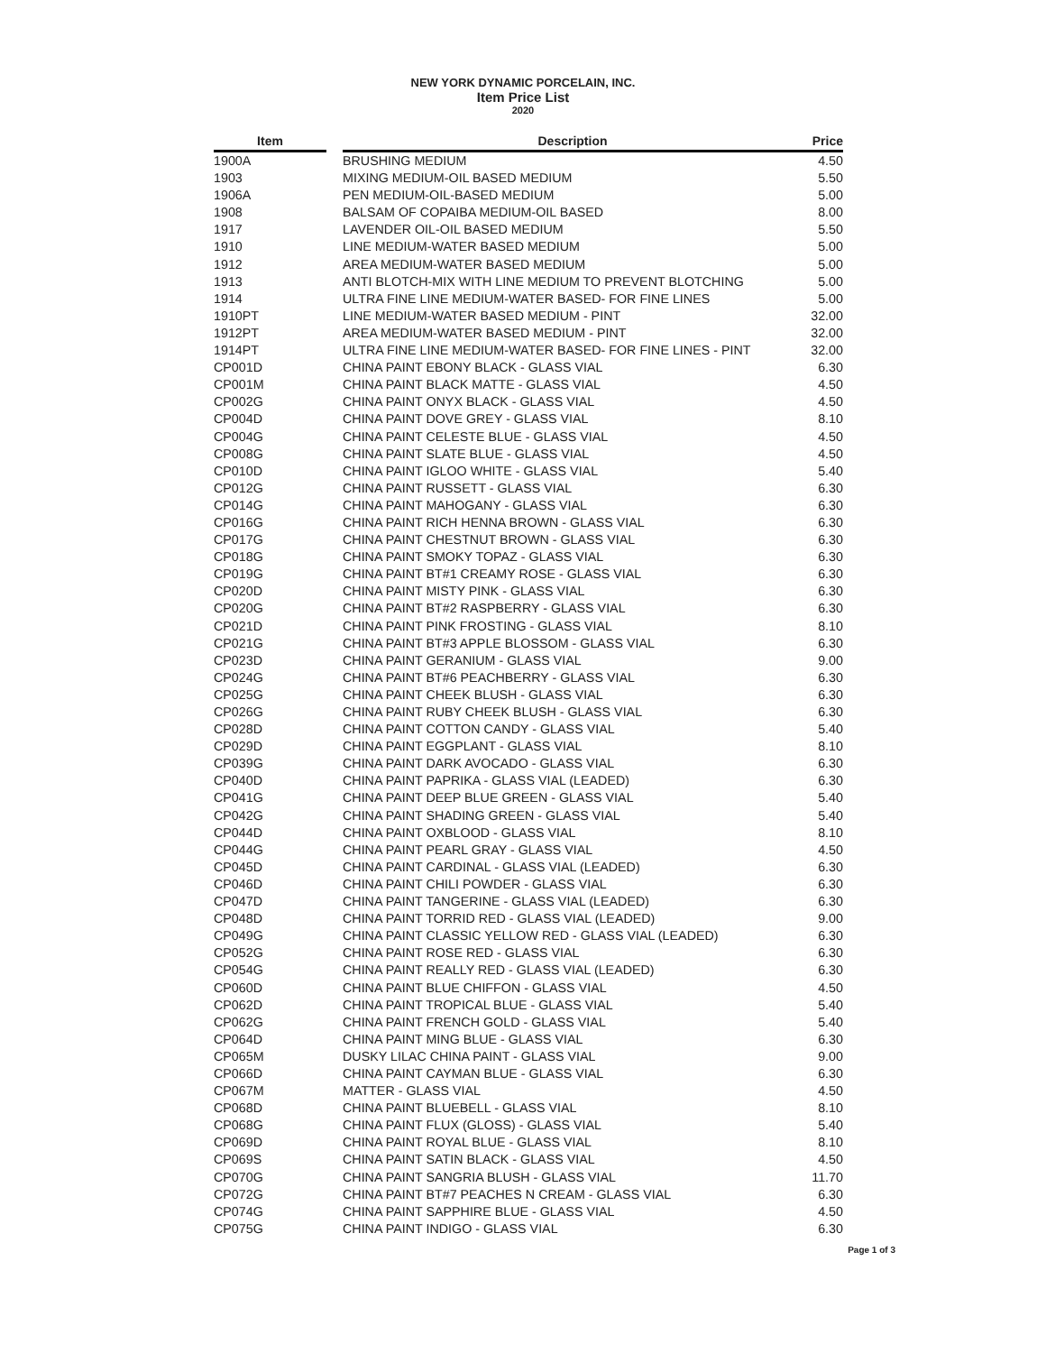NEW YORK DYNAMIC PORCELAIN, INC.
Item Price List
2020
| Item | | Description | Price |
| --- | --- | --- | --- |
| 1900A | | BRUSHING MEDIUM | 4.50 |
| 1903 | | MIXING MEDIUM-OIL BASED MEDIUM | 5.50 |
| 1906A | | PEN MEDIUM-OIL-BASED MEDIUM | 5.00 |
| 1908 | | BALSAM OF COPAIBA MEDIUM-OIL BASED | 8.00 |
| 1917 | | LAVENDER OIL-OIL BASED MEDIUM | 5.50 |
| 1910 | | LINE MEDIUM-WATER BASED MEDIUM | 5.00 |
| 1912 | | AREA MEDIUM-WATER BASED MEDIUM | 5.00 |
| 1913 | | ANTI BLOTCH-MIX WITH LINE MEDIUM TO PREVENT BLOTCHING | 5.00 |
| 1914 | | ULTRA FINE LINE MEDIUM-WATER BASED- FOR FINE LINES | 5.00 |
| 1910PT | | LINE MEDIUM-WATER BASED MEDIUM - PINT | 32.00 |
| 1912PT | | AREA MEDIUM-WATER BASED MEDIUM - PINT | 32.00 |
| 1914PT | | ULTRA FINE LINE MEDIUM-WATER BASED- FOR FINE LINES - PINT | 32.00 |
| CP001D | | CHINA PAINT EBONY BLACK - GLASS VIAL | 6.30 |
| CP001M | | CHINA PAINT BLACK MATTE - GLASS VIAL | 4.50 |
| CP002G | | CHINA PAINT ONYX BLACK - GLASS VIAL | 4.50 |
| CP004D | | CHINA PAINT DOVE GREY - GLASS VIAL | 8.10 |
| CP004G | | CHINA PAINT CELESTE BLUE - GLASS VIAL | 4.50 |
| CP008G | | CHINA PAINT SLATE BLUE - GLASS VIAL | 4.50 |
| CP010D | | CHINA PAINT IGLOO WHITE - GLASS VIAL | 5.40 |
| CP012G | | CHINA PAINT RUSSETT - GLASS VIAL | 6.30 |
| CP014G | | CHINA PAINT MAHOGANY - GLASS VIAL | 6.30 |
| CP016G | | CHINA PAINT RICH HENNA BROWN - GLASS VIAL | 6.30 |
| CP017G | | CHINA PAINT CHESTNUT BROWN - GLASS VIAL | 6.30 |
| CP018G | | CHINA PAINT SMOKY TOPAZ - GLASS VIAL | 6.30 |
| CP019G | | CHINA PAINT BT#1 CREAMY ROSE - GLASS VIAL | 6.30 |
| CP020D | | CHINA PAINT MISTY PINK - GLASS VIAL | 6.30 |
| CP020G | | CHINA PAINT BT#2 RASPBERRY - GLASS VIAL | 6.30 |
| CP021D | | CHINA PAINT PINK FROSTING - GLASS VIAL | 8.10 |
| CP021G | | CHINA PAINT BT#3 APPLE BLOSSOM - GLASS VIAL | 6.30 |
| CP023D | | CHINA PAINT GERANIUM - GLASS VIAL | 9.00 |
| CP024G | | CHINA PAINT BT#6 PEACHBERRY - GLASS VIAL | 6.30 |
| CP025G | | CHINA PAINT CHEEK BLUSH - GLASS VIAL | 6.30 |
| CP026G | | CHINA PAINT RUBY CHEEK BLUSH - GLASS VIAL | 6.30 |
| CP028D | | CHINA PAINT COTTON CANDY - GLASS VIAL | 5.40 |
| CP029D | | CHINA PAINT EGGPLANT - GLASS VIAL | 8.10 |
| CP039G | | CHINA PAINT DARK AVOCADO - GLASS VIAL | 6.30 |
| CP040D | | CHINA PAINT PAPRIKA - GLASS VIAL (LEADED) | 6.30 |
| CP041G | | CHINA PAINT DEEP BLUE GREEN - GLASS VIAL | 5.40 |
| CP042G | | CHINA PAINT SHADING GREEN - GLASS VIAL | 5.40 |
| CP044D | | CHINA PAINT OXBLOOD - GLASS VIAL | 8.10 |
| CP044G | | CHINA PAINT PEARL GRAY - GLASS VIAL | 4.50 |
| CP045D | | CHINA PAINT CARDINAL - GLASS VIAL (LEADED) | 6.30 |
| CP046D | | CHINA PAINT CHILI POWDER - GLASS VIAL | 6.30 |
| CP047D | | CHINA PAINT TANGERINE - GLASS VIAL (LEADED) | 6.30 |
| CP048D | | CHINA PAINT TORRID RED - GLASS VIAL (LEADED) | 9.00 |
| CP049G | | CHINA PAINT CLASSIC YELLOW RED - GLASS VIAL (LEADED) | 6.30 |
| CP052G | | CHINA PAINT ROSE RED - GLASS VIAL | 6.30 |
| CP054G | | CHINA PAINT REALLY RED - GLASS VIAL (LEADED) | 6.30 |
| CP060D | | CHINA PAINT BLUE CHIFFON - GLASS VIAL | 4.50 |
| CP062D | | CHINA PAINT TROPICAL BLUE - GLASS VIAL | 5.40 |
| CP062G | | CHINA PAINT FRENCH GOLD - GLASS VIAL | 5.40 |
| CP064D | | CHINA PAINT MING BLUE - GLASS VIAL | 6.30 |
| CP065M | | DUSKY LILAC CHINA PAINT - GLASS VIAL | 9.00 |
| CP066D | | CHINA PAINT CAYMAN BLUE - GLASS VIAL | 6.30 |
| CP067M | | MATTER - GLASS VIAL | 4.50 |
| CP068D | | CHINA PAINT BLUEBELL - GLASS VIAL | 8.10 |
| CP068G | | CHINA PAINT FLUX (GLOSS) - GLASS VIAL | 5.40 |
| CP069D | | CHINA PAINT ROYAL BLUE - GLASS VIAL | 8.10 |
| CP069S | | CHINA PAINT SATIN BLACK - GLASS VIAL | 4.50 |
| CP070G | | CHINA PAINT SANGRIA BLUSH - GLASS VIAL | 11.70 |
| CP072G | | CHINA PAINT BT#7 PEACHES N CREAM - GLASS VIAL | 6.30 |
| CP074G | | CHINA PAINT SAPPHIRE BLUE - GLASS VIAL | 4.50 |
| CP075G | | CHINA PAINT INDIGO - GLASS VIAL | 6.30 |
Page 1 of 3